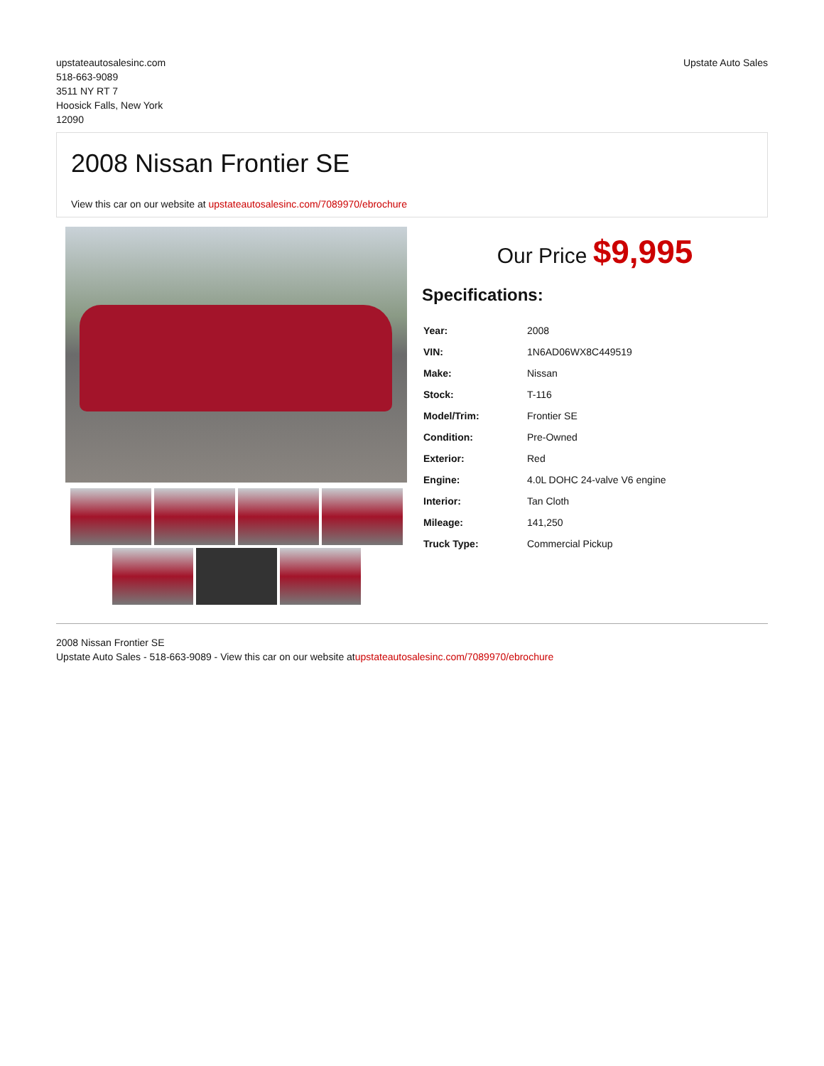upstateautosalesinc.com
518-663-9089
3511 NY RT 7
Hoosick Falls, New York
12090
Upstate Auto Sales
2008 Nissan Frontier SE
View this car on our website at upstateautosalesinc.com/7089970/ebrochure
Our Price $9,995
Specifications:
| Year: | 2008 |
| VIN: | 1N6AD06WX8C449519 |
| Make: | Nissan |
| Stock: | T-116 |
| Model/Trim: | Frontier SE |
| Condition: | Pre-Owned |
| Exterior: | Red |
| Engine: | 4.0L DOHC 24-valve V6 engine |
| Interior: | Tan Cloth |
| Mileage: | 141,250 |
| Truck Type: | Commercial Pickup |
2008 Nissan Frontier SE
Upstate Auto Sales - 518-663-9089 - View this car on our website atupstateautosalesinc.com/7089970/ebrochure